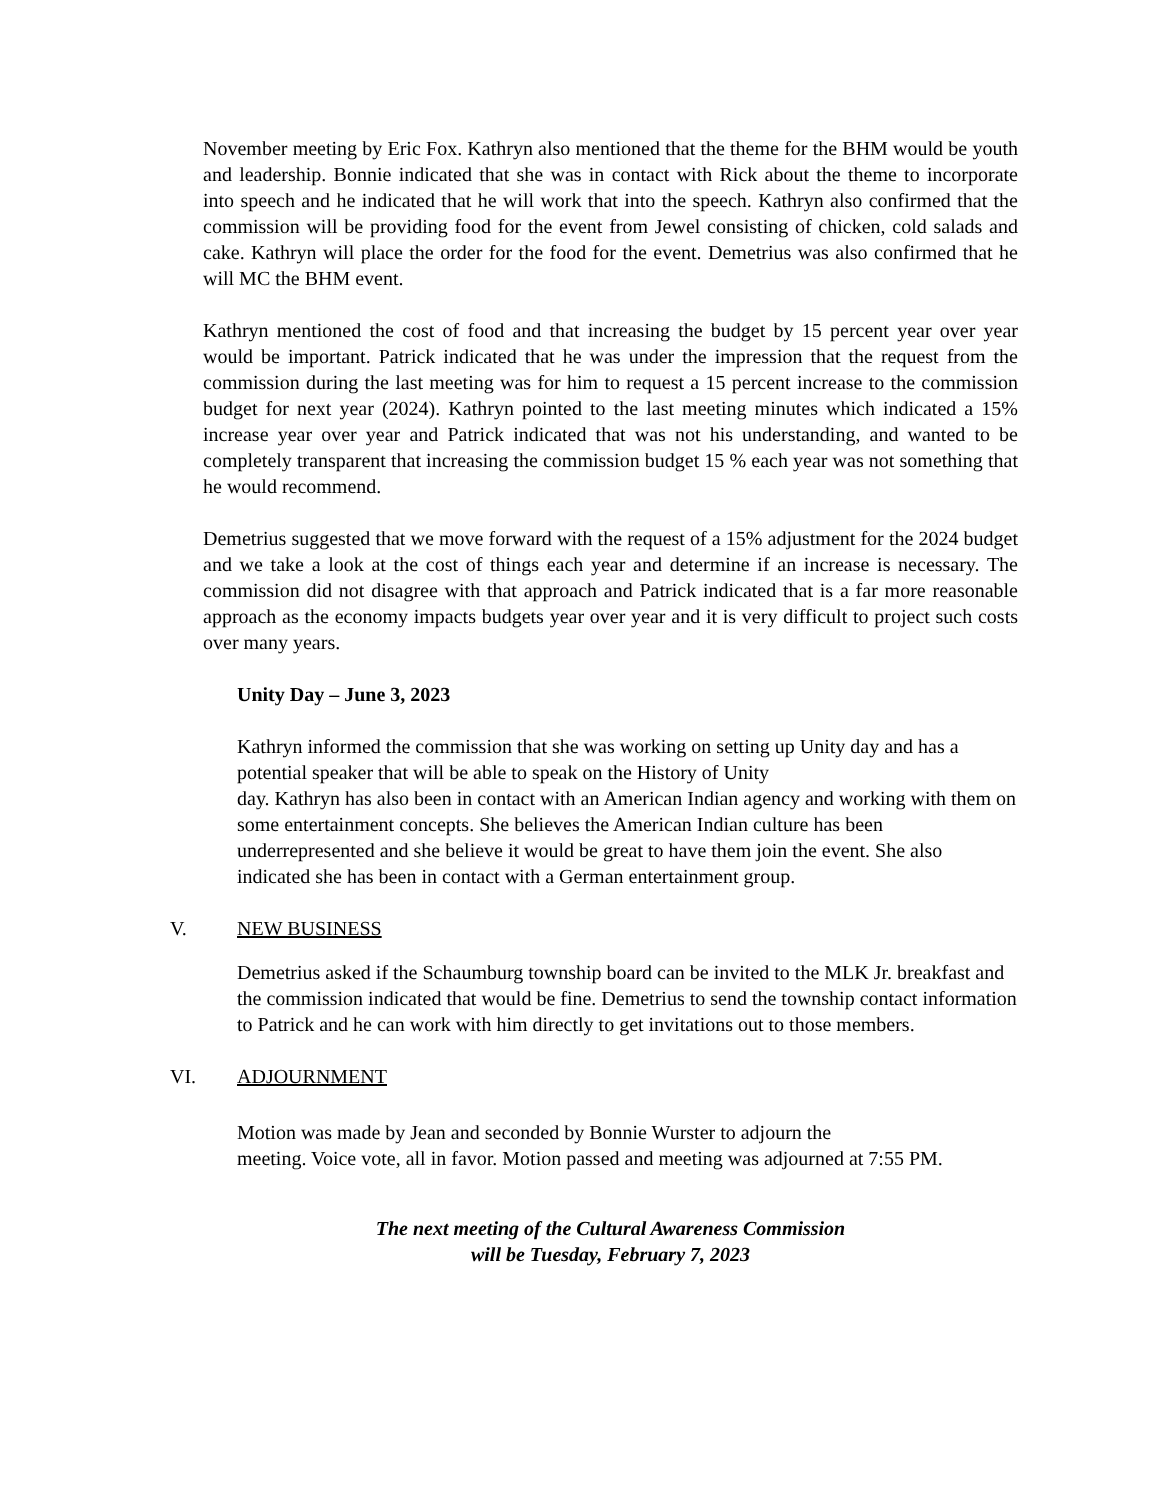November meeting by Eric Fox. Kathryn also mentioned that the theme for the BHM would be youth and leadership. Bonnie indicated that she was in contact with Rick about the theme to incorporate into speech and he indicated that he will work that into the speech. Kathryn also confirmed that the commission will be providing food for the event from Jewel consisting of chicken, cold salads and cake. Kathryn will place the order for the food for the event. Demetrius was also confirmed that he will MC the BHM event.
Kathryn mentioned the cost of food and that increasing the budget by 15 percent year over year would be important. Patrick indicated that he was under the impression that the request from the commission during the last meeting was for him to request a 15 percent increase to the commission budget for next year (2024). Kathryn pointed to the last meeting minutes which indicated a 15% increase year over year and Patrick indicated that was not his understanding, and wanted to be completely transparent that increasing the commission budget 15 % each year was not something that he would recommend.
Demetrius suggested that we move forward with the request of a 15% adjustment for the 2024 budget and we take a look at the cost of things each year and determine if an increase is necessary. The commission did not disagree with that approach and Patrick indicated that is a far more reasonable approach as the economy impacts budgets year over year and it is very difficult to project such costs over many years.
Unity Day – June 3, 2023
Kathryn informed the commission that she was working on setting up Unity day and has a potential speaker that will be able to speak on the History of Unity
day. Kathryn has also been in contact with an American Indian agency and working with them on some entertainment concepts. She believes the American Indian culture has been underrepresented and she believe it would be great to have them join the event. She also indicated she has been in contact with a German entertainment group.
V. NEW BUSINESS
Demetrius asked if the Schaumburg township board can be invited to the MLK Jr. breakfast and the commission indicated that would be fine. Demetrius to send the township contact information to Patrick and he can work with him directly to get invitations out to those members.
VI. ADJOURNMENT
Motion was made by Jean and seconded by Bonnie Wurster to adjourn the
meeting. Voice vote, all in favor. Motion passed and meeting was adjourned at 7:55 PM.
The next meeting of the Cultural Awareness Commission
will be Tuesday, February 7, 2023